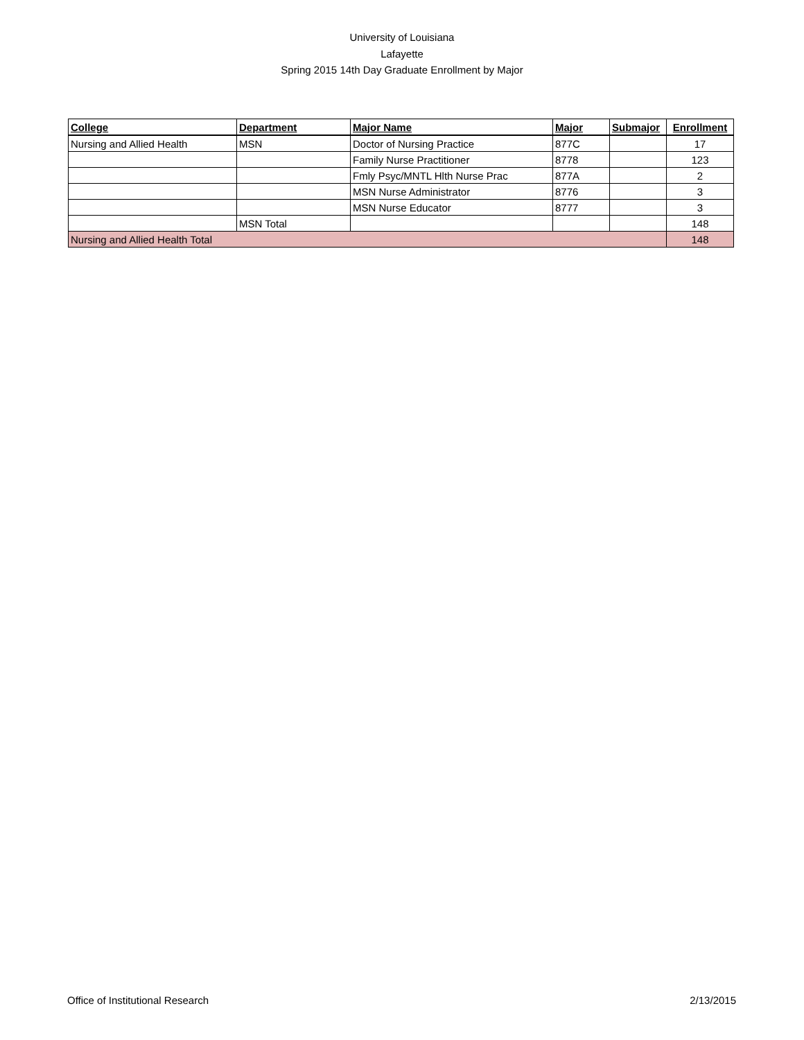University of Louisiana
Lafayette
Spring 2015 14th Day Graduate Enrollment by Major
| College | Department | Major Name | Major | Submajor | Enrollment |
| --- | --- | --- | --- | --- | --- |
| Nursing and Allied Health | MSN | Doctor of Nursing Practice | 877C | | 17 |
| | | Family Nurse Practitioner | 8778 | | 123 |
| | | Fmly Psyc/MNTL Hlth Nurse Prac | 877A | | 2 |
| | | MSN Nurse Administrator | 8776 | | 3 |
| | | MSN Nurse Educator | 8777 | | 3 |
| | MSN Total | | | | 148 |
| Nursing and Allied Health Total | | | | | 148 |
Office of Institutional Research 2/13/2015